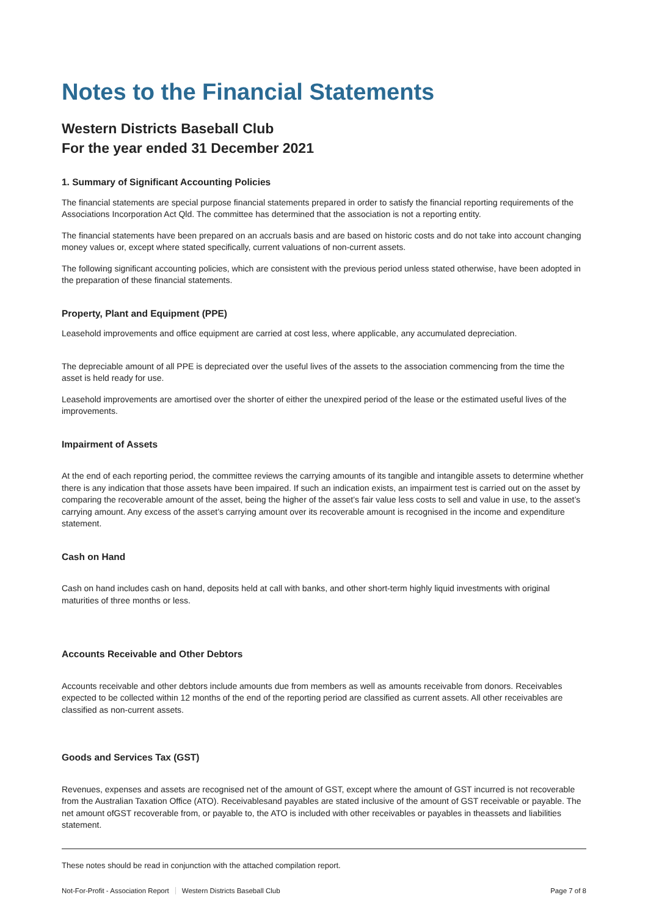Notes to the Financial Statements
Western Districts Baseball Club
For the year ended 31 December 2021
1. Summary of Significant Accounting Policies
The financial statements are special purpose financial statements prepared in order to satisfy the financial reporting requirements of the Associations Incorporation Act Qld. The committee has determined that the association is not a reporting entity.
The financial statements have been prepared on an accruals basis and are based on historic costs and do not take into account changing money values or, except where stated specifically, current valuations of non-current assets.
The following significant accounting policies, which are consistent with the previous period unless stated otherwise, have been adopted in the preparation of these financial statements.
Property, Plant and Equipment (PPE)
Leasehold improvements and office equipment are carried at cost less, where applicable, any accumulated depreciation.
The depreciable amount of all PPE is depreciated over the useful lives of the assets to the association commencing from the time the asset is held ready for use.
Leasehold improvements are amortised over the shorter of either the unexpired period of the lease or the estimated useful lives of the improvements.
Impairment of Assets
At the end of each reporting period, the committee reviews the carrying amounts of its tangible and intangible assets to determine whether there is any indication that those assets have been impaired. If such an indication exists, an impairment test is carried out on the asset by comparing the recoverable amount of the asset, being the higher of the asset’s fair value less costs to sell and value in use, to the asset’s carrying amount. Any excess of the asset’s carrying amount over its recoverable amount is recognised in the income and expenditure statement.
Cash on Hand
Cash on hand includes cash on hand, deposits held at call with banks, and other short-term highly liquid investments with original maturities of three months or less.
Accounts Receivable and Other Debtors
Accounts receivable and other debtors include amounts due from members as well as amounts receivable from donors. Receivables expected to be collected within 12 months of the end of the reporting period are classified as current assets. All other receivables are classified as non-current assets.
Goods and Services Tax (GST)
Revenues, expenses and assets are recognised net of the amount of GST, except where the amount of GST incurred is not recoverable from the Australian Taxation Office (ATO). Receivablesand payables are stated inclusive of the amount of GST receivable or payable. The net amount ofGST recoverable from, or payable to, the ATO is included with other receivables or payables in theassets and liabilities statement.
These notes should be read in conjunction with the attached compilation report.
Not-For-Profit - Association Report Western Districts Baseball Club Page 7 of 8